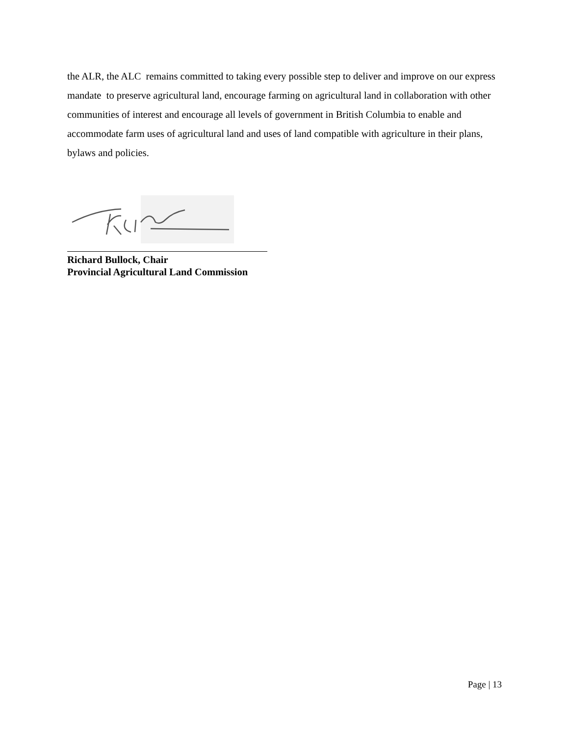the ALR, the ALC remains committed to taking every possible step to deliver and improve on our express mandate to preserve agricultural land, encourage farming on agricultural land in collaboration with other communities of interest and encourage all levels of government in British Columbia to enable and accommodate farm uses of agricultural land and uses of land compatible with agriculture in their plans, bylaws and policies.
Richard Bullock, Chair
Provincial Agricultural Land Commission
Page | 13